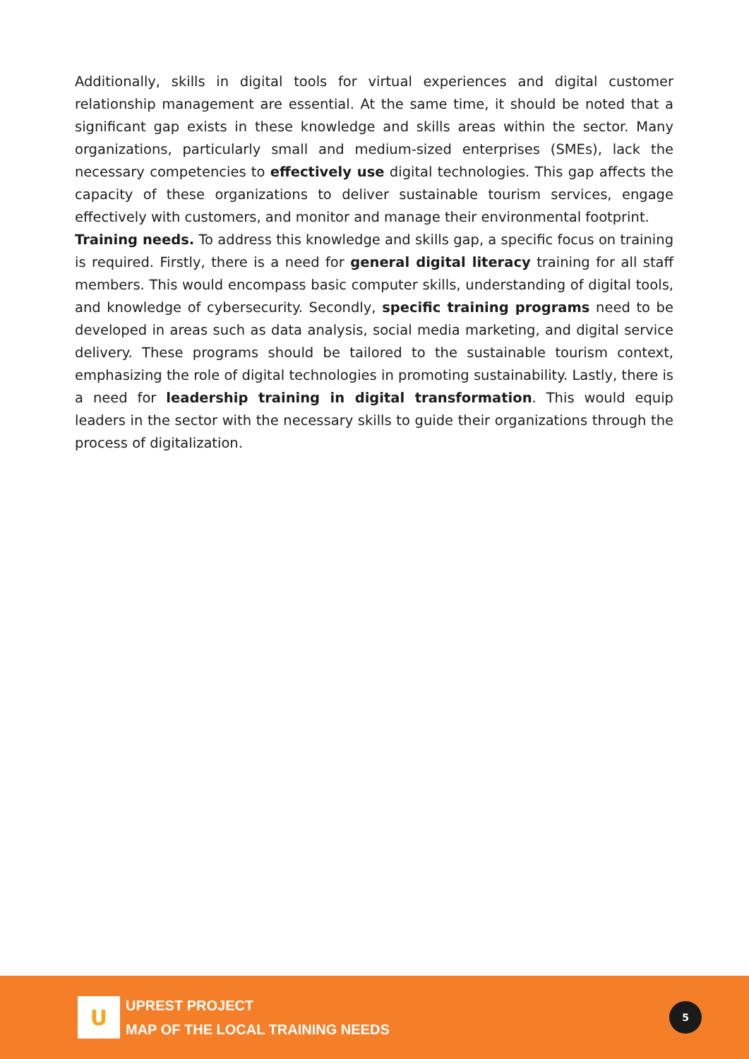Additionally, skills in digital tools for virtual experiences and digital customer relationship management are essential. At the same time, it should be noted that a significant gap exists in these knowledge and skills areas within the sector. Many organizations, particularly small and medium-sized enterprises (SMEs), lack the necessary competencies to effectively use digital technologies. This gap affects the capacity of these organizations to deliver sustainable tourism services, engage effectively with customers, and monitor and manage their environmental footprint.
Training needs. To address this knowledge and skills gap, a specific focus on training is required. Firstly, there is a need for general digital literacy training for all staff members. This would encompass basic computer skills, understanding of digital tools, and knowledge of cybersecurity. Secondly, specific training programs need to be developed in areas such as data analysis, social media marketing, and digital service delivery. These programs should be tailored to the sustainable tourism context, emphasizing the role of digital technologies in promoting sustainability. Lastly, there is a need for leadership training in digital transformation. This would equip leaders in the sector with the necessary skills to guide their organizations through the process of digitalization.
U
UPREST PROJECT
MAP OF THE LOCAL TRAINING NEEDS
5